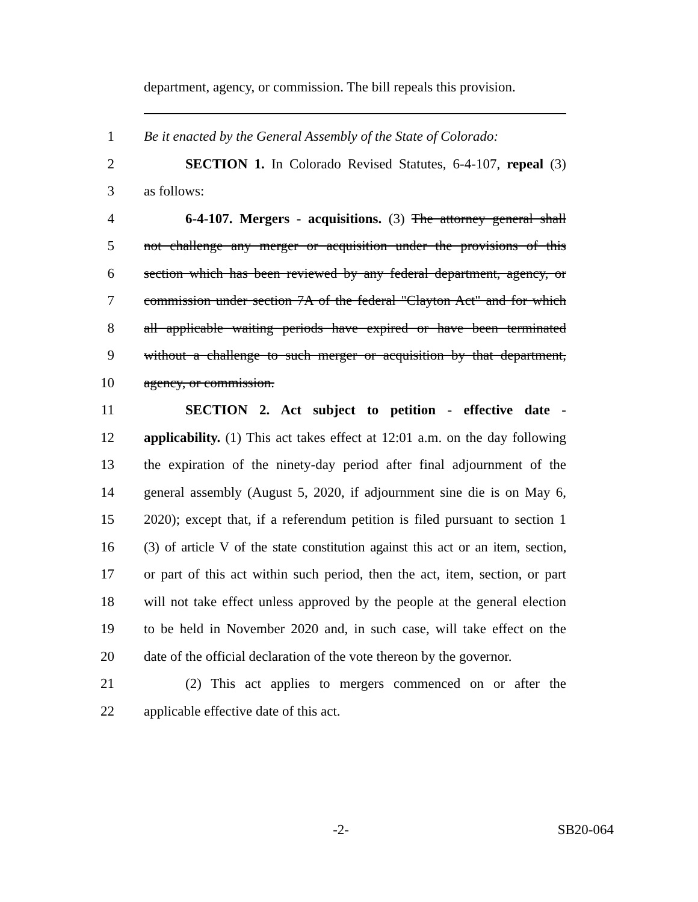department, agency, or commission. The bill repeals this provision.
1 Be it enacted by the General Assembly of the State of Colorado:
2   SECTION 1. In Colorado Revised Statutes, 6-4-107, repeal (3)
3 as follows:
4   6-4-107. Mergers - acquisitions. (3) The attorney general shall
5 not challenge any merger or acquisition under the provisions of this
6 section which has been reviewed by any federal department, agency, or
7 commission under section 7A of the federal "Clayton Act" and for which
8 all applicable waiting periods have expired or have been terminated
9 without a challenge to such merger or acquisition by that department,
10 agency, or commission.
11   SECTION 2. Act subject to petition - effective date -
12 applicability. (1) This act takes effect at 12:01 a.m. on the day following
13 the expiration of the ninety-day period after final adjournment of the
14 general assembly (August 5, 2020, if adjournment sine die is on May 6,
15 2020); except that, if a referendum petition is filed pursuant to section 1
16 (3) of article V of the state constitution against this act or an item, section,
17 or part of this act within such period, then the act, item, section, or part
18 will not take effect unless approved by the people at the general election
19 to be held in November 2020 and, in such case, will take effect on the
20 date of the official declaration of the vote thereon by the governor.
21   (2) This act applies to mergers commenced on or after the
22 applicable effective date of this act.
-2- SB20-064